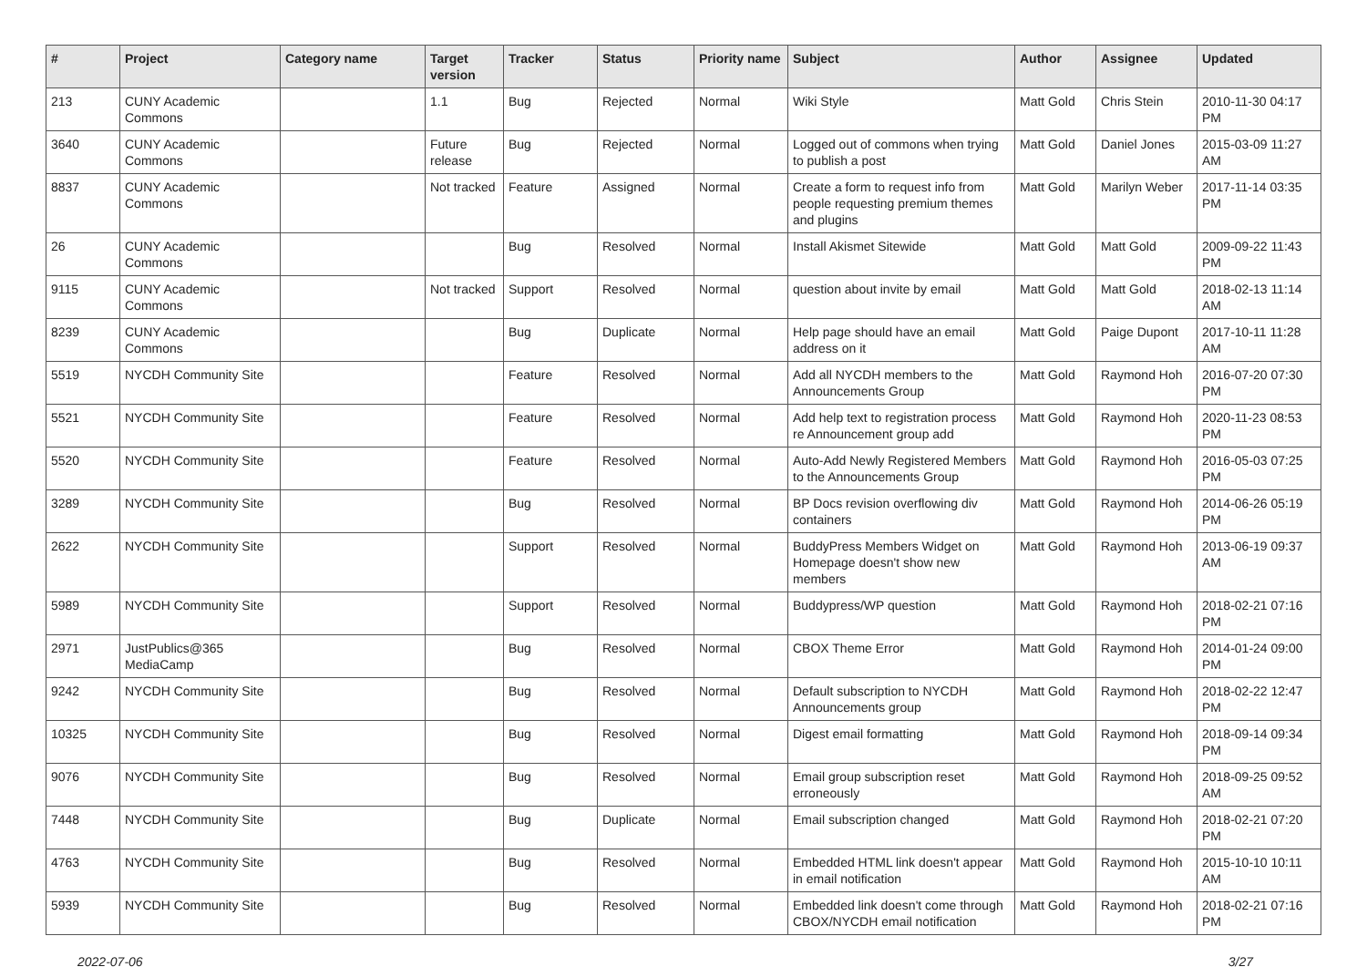| # | Project | Category name | Target version | Tracker | Status | Priority name | Subject | Author | Assignee | Updated |
| --- | --- | --- | --- | --- | --- | --- | --- | --- | --- | --- |
| 213 | CUNY Academic Commons | | 1.1 | Bug | Rejected | Normal | Wiki Style | Matt Gold | Chris Stein | 2010-11-30 04:17 PM |
| 3640 | CUNY Academic Commons | | Future release | Bug | Rejected | Normal | Logged out of commons when trying to publish a post | Matt Gold | Daniel Jones | 2015-03-09 11:27 AM |
| 8837 | CUNY Academic Commons | | Not tracked | Feature | Assigned | Normal | Create a form to request info from people requesting premium themes and plugins | Matt Gold | Marilyn Weber | 2017-11-14 03:35 PM |
| 26 | CUNY Academic Commons | | | Bug | Resolved | Normal | Install Akismet Sitewide | Matt Gold | Matt Gold | 2009-09-22 11:43 PM |
| 9115 | CUNY Academic Commons | | Not tracked | Support | Resolved | Normal | question about invite by email | Matt Gold | Matt Gold | 2018-02-13 11:14 AM |
| 8239 | CUNY Academic Commons | | | Bug | Duplicate | Normal | Help page should have an email address on it | Matt Gold | Paige Dupont | 2017-10-11 11:28 AM |
| 5519 | NYCDH Community Site | | | Feature | Resolved | Normal | Add all NYCDH members to the Announcements Group | Matt Gold | Raymond Hoh | 2016-07-20 07:30 PM |
| 5521 | NYCDH Community Site | | | Feature | Resolved | Normal | Add help text to registration process re Announcement group add | Matt Gold | Raymond Hoh | 2020-11-23 08:53 PM |
| 5520 | NYCDH Community Site | | | Feature | Resolved | Normal | Auto-Add Newly Registered Members to the Announcements Group | Matt Gold | Raymond Hoh | 2016-05-03 07:25 PM |
| 3289 | NYCDH Community Site | | | Bug | Resolved | Normal | BP Docs revision overflowing div containers | Matt Gold | Raymond Hoh | 2014-06-26 05:19 PM |
| 2622 | NYCDH Community Site | | | Support | Resolved | Normal | BuddyPress Members Widget on Homepage doesn't show new members | Matt Gold | Raymond Hoh | 2013-06-19 09:37 AM |
| 5989 | NYCDH Community Site | | | Support | Resolved | Normal | Buddypress/WP question | Matt Gold | Raymond Hoh | 2018-02-21 07:16 PM |
| 2971 | JustPublics@365 MediaCamp | | | Bug | Resolved | Normal | CBOX Theme Error | Matt Gold | Raymond Hoh | 2014-01-24 09:00 PM |
| 9242 | NYCDH Community Site | | | Bug | Resolved | Normal | Default subscription to NYCDH Announcements group | Matt Gold | Raymond Hoh | 2018-02-22 12:47 PM |
| 10325 | NYCDH Community Site | | | Bug | Resolved | Normal | Digest email formatting | Matt Gold | Raymond Hoh | 2018-09-14 09:34 PM |
| 9076 | NYCDH Community Site | | | Bug | Resolved | Normal | Email group subscription reset erroneously | Matt Gold | Raymond Hoh | 2018-09-25 09:52 AM |
| 7448 | NYCDH Community Site | | | Bug | Duplicate | Normal | Email subscription changed | Matt Gold | Raymond Hoh | 2018-02-21 07:20 PM |
| 4763 | NYCDH Community Site | | | Bug | Resolved | Normal | Embedded HTML link doesn't appear in email notification | Matt Gold | Raymond Hoh | 2015-10-10 10:11 AM |
| 5939 | NYCDH Community Site | | | Bug | Resolved | Normal | Embedded link doesn't come through CBOX/NYCDH email notification | Matt Gold | Raymond Hoh | 2018-02-21 07:16 PM |
2022-07-06 3/27